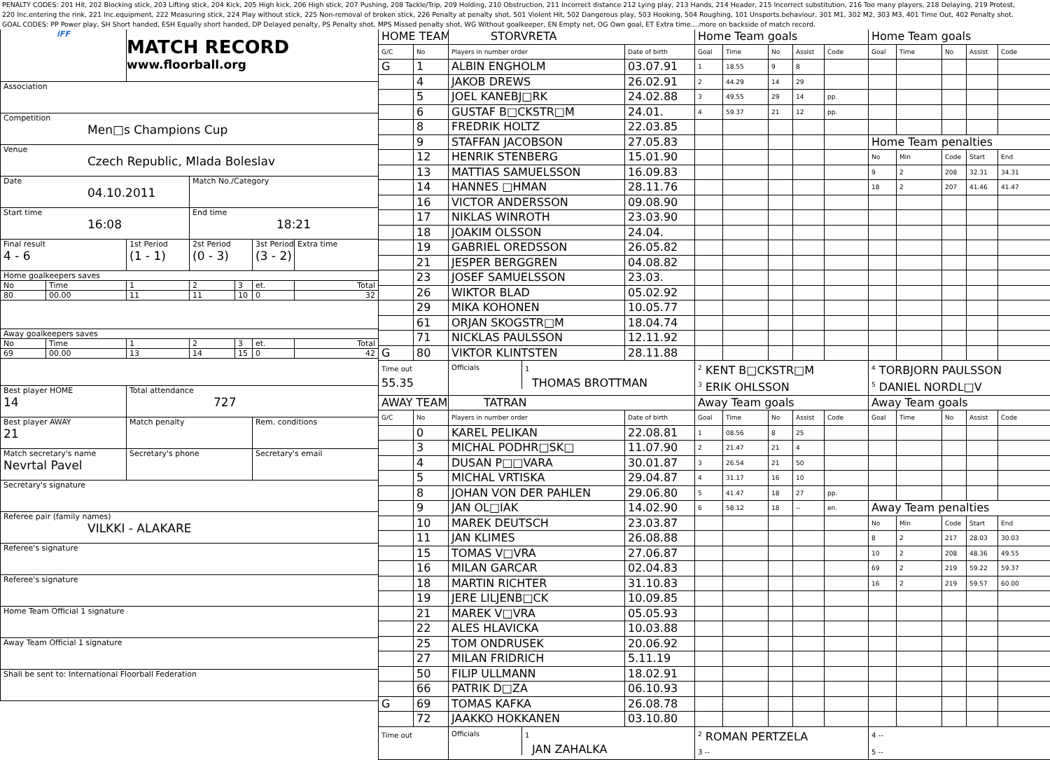PENALTY CODES: 201 Hit, 202 Blocking stick, 203 Lifting stick, 204 Kick, 205 High kick, 206 High stick, 207 Pushing, 208 Tackle/Trip, 209 Holding, 210 Obstruction, 211 Incorrect distance 212 Lying play, 213 Hands, 214 Header, 215 Incorrect substitution, 216 Too many players, 218 Delaying, 219 Protest,
220 Inc.entering the rink, 221 Inc.equipment, 222 Measuring stick, 224 Play without stick, 225 Non-removal of broken stick, 226 Penalty at penalty shot, 501 Violent Hit, 502 Dangerous play, 503 Hooking, 504 Roughing, 101 Unsports.behaviour, 301 M1, 302 M2, 303 M3, 401 Time Out, 402 Penalty shot.
GOAL CODES: PP Power play, SH Short handed, ESH Equally short handed, DP Delayed penalty, PS Penalty shot, MPS Missed penalty shot, WG Without goalkeeper, EN Empty net, OG Own goal, ET Extra time....more on backside of match record.
| iFF | | MATCH RECORD www.floorball.org | | | | |
| Association | | | | | | |
| Competition Men□s Champions Cup | | | | | | |
| Venue Czech Republic, Mlada Boleslav | | | | | | |
| Date 04.10.2011 | | | Match No./Category | | | |
| Start time 16:08 | | | End time 18:21 | | | |
| Final result 4 - 6 | | 1st Period (1 - 1) | 2st Period (0 - 3) | | 3st Period (3 - 2) | Extra time |
| Home goalkeepers saves | | | | | | |
| No | Time | 1 | 2 | 3 | et. | Total |
| 80 | 00.00 | 11 | 11 | 10 | 0 | 32 |
| Away goalkeepers saves | | | | | | |
| No | Time | 1 | 2 | 3 | et. | Total |
| 69 | 00.00 | 13 | 14 | 15 | 0 | 42 |
| Best player HOME 14 | | Total attendance 727 | | | | |
| Best player AWAY 21 | | Match penalty | | | Rem. conditions | |
| Match secretary's name Nevrtal Pavel | | Secretary's phone | | | Secretary's email | |
| Secretary's signature | | | | | | |
| Referee pair (family names) VILKKI - ALAKARE | | | | | | |
| Referee's signature | | | | | | |
| Referee's signature | | | | | | |
| Home Team Official 1 signature | | | | | | |
| Away Team Official 1 signature | | | | | | |
| Shall be sent to: International Floorball Federation | | | | | | |
| HOME TEAM | | STORVRETA | | Home Team goals | | | | | Home Team goals | | | | |
| G/C | No | Players in number order | Date of birth | Goal | Time | No | Assist | Code | Goal | Time | No | Assist | Code |
| G | 1 | ALBIN ENGHOLM | 03.07.91 | 1 | 18.55 | 9 | 8 | | | | | | |
| | 4 | JAKOB DREWS | 26.02.91 | 2 | 44.29 | 14 | 29 | | | | | | |
| | 5 | JOEL KANEBJ□RK | 24.02.88 | 3 | 49.55 | 29 | 14 | pp. | | | | | |
| | 6 | GUSTAF B□CKSTR□M | 24.01. | 4 | 59.37 | 21 | 12 | pp. | | | | | |
| | 8 | FREDRIK HOLTZ | 22.03.85 | | | | | | | | | | |
| | 9 | STAFFAN JACOBSON | 27.05.83 | | | | | | Home Team penalties | | | | |
| | 12 | HENRIK STENBERG | 15.01.90 | | | | | | No | Min | Code | Start | End |
| | 13 | MATTIAS SAMUELSSON | 16.09.83 | | | | | | 9 | 2 | 208 | 32.31 | 34.31 |
| | 14 | HANNES □HMAN | 28.11.76 | | | | | | 18 | 2 | 207 | 41.46 | 41.47 |
| | 16 | VICTOR ANDERSSON | 09.08.90 | | | | | | | | | | |
| | 17 | NIKLAS WINROTH | 23.03.90 | | | | | | | | | | |
| | 18 | JOAKIM OLSSON | 24.04. | | | | | | | | | | |
| | 19 | GABRIEL OREDSSON | 26.05.82 | | | | | | | | | | |
| | 21 | JESPER BERGGREN | 04.08.82 | | | | | | | | | | |
| | 23 | JOSEF SAMUELSSON | 23.03. | | | | | | | | | | |
| | 26 | WIKTOR BLAD | 05.02.92 | | | | | | | | | | |
| | 29 | MIKA KOHONEN | 10.05.77 | | | | | | | | | | |
| | 61 | ORJAN SKOGSTR□M | 18.04.74 | | | | | | | | | | |
| | 71 | NICKLAS PAULSSON | 12.11.92 | | | | | | | | | | |
| G | 80 | VIKTOR KLINTSTEN | 28.11.88 | | | | | | | | | | |
| Time out 55.35 | | Officials 1 THOMAS BROTTMAN | | <sup>2</sup> KENT B□CKSTR□M | | | | | <sup>4</sup> TORBJORN PAULSSON | | | | |
| | | | | <sup>3</sup> ERIK OHLSSON | | | | | <sup>5</sup> DANIEL NORDL□V | | | | |
| AWAY TEAM | | TATRAN | | Away Team goals | | | | | Away Team goals | | | | |
| G/C | No | Players in number order | Date of birth | Goal | Time | No | Assist | Code | Goal | Time | No | Assist | Code |
| | 0 | KAREL PELIKAN | 22.08.81 | 1 | 08.56 | 8 | 25 | | | | | | |
| | 3 | MICHAL PODHR□SK□ | 11.07.90 | 2 | 21.47 | 21 | 4 | | | | | | |
| | 4 | DUSAN P□□VARA | 30.01.87 | 3 | 26.54 | 21 | 50 | | | | | | |
| | 5 | MICHAL VRTISKA | 29.04.87 | 4 | 31.17 | 16 | 10 | | | | | | |
| | 8 | JOHAN VON DER PAHLEN | 29.06.80 | 5 | 41.47 | 18 | 27 | pp. | | | | | |
| | 9 | JAN OL□IAK | 14.02.90 | 6 | 58.12 | 18 | -- | en. | Away Team penalties | | | | |
| | 10 | MAREK DEUTSCH | 23.03.87 | | | | | | No | Min | Code | Start | End |
| | 11 | JAN KLIMES | 26.08.88 | | | | | | 8 | 2 | 217 | 28.03 | 30.03 |
| | 15 | TOMAS V□VRA | 27.06.87 | | | | | | 10 | 2 | 208 | 48.36 | 49.55 |
| | 16 | MILAN GARCAR | 02.04.83 | | | | | | 69 | 2 | 219 | 59.22 | 59.37 |
| | 18 | MARTIN RICHTER | 31.10.83 | | | | | | 16 | 2 | 219 | 59.57 | 60.00 |
| | 19 | JERE LILJENB□CK | 10.09.85 | | | | | | | | | | |
| | 21 | MAREK V□VRA | 05.05.93 | | | | | | | | | | |
| | 22 | ALES HLAVICKA | 10.03.88 | | | | | | | | | | |
| | 25 | TOM ONDRUSEK | 20.06.92 | | | | | | | | | | |
| | 27 | MILAN FRIDRICH | 5.11.19 | | | | | | | | | | |
| | 50 | FILIP ULLMANN | 18.02.91 | | | | | | | | | | |
| | 66 | PATRIK D□ZA | 06.10.93 | | | | | | | | | | |
| G | 69 | TOMAS KAFKA | 26.08.78 | | | | | | | | | | |
| | 72 | JAAKKO HOKKANEN | 03.10.80 | | | | | | | | | | |
| Time out | | Officials 1 JAN ZAHALKA | | <sup>2</sup> ROMAN PERTZELA | | | | | 4 -- | | | | |
| | | | | 3 -- | | | | | 5 -- | | | | |